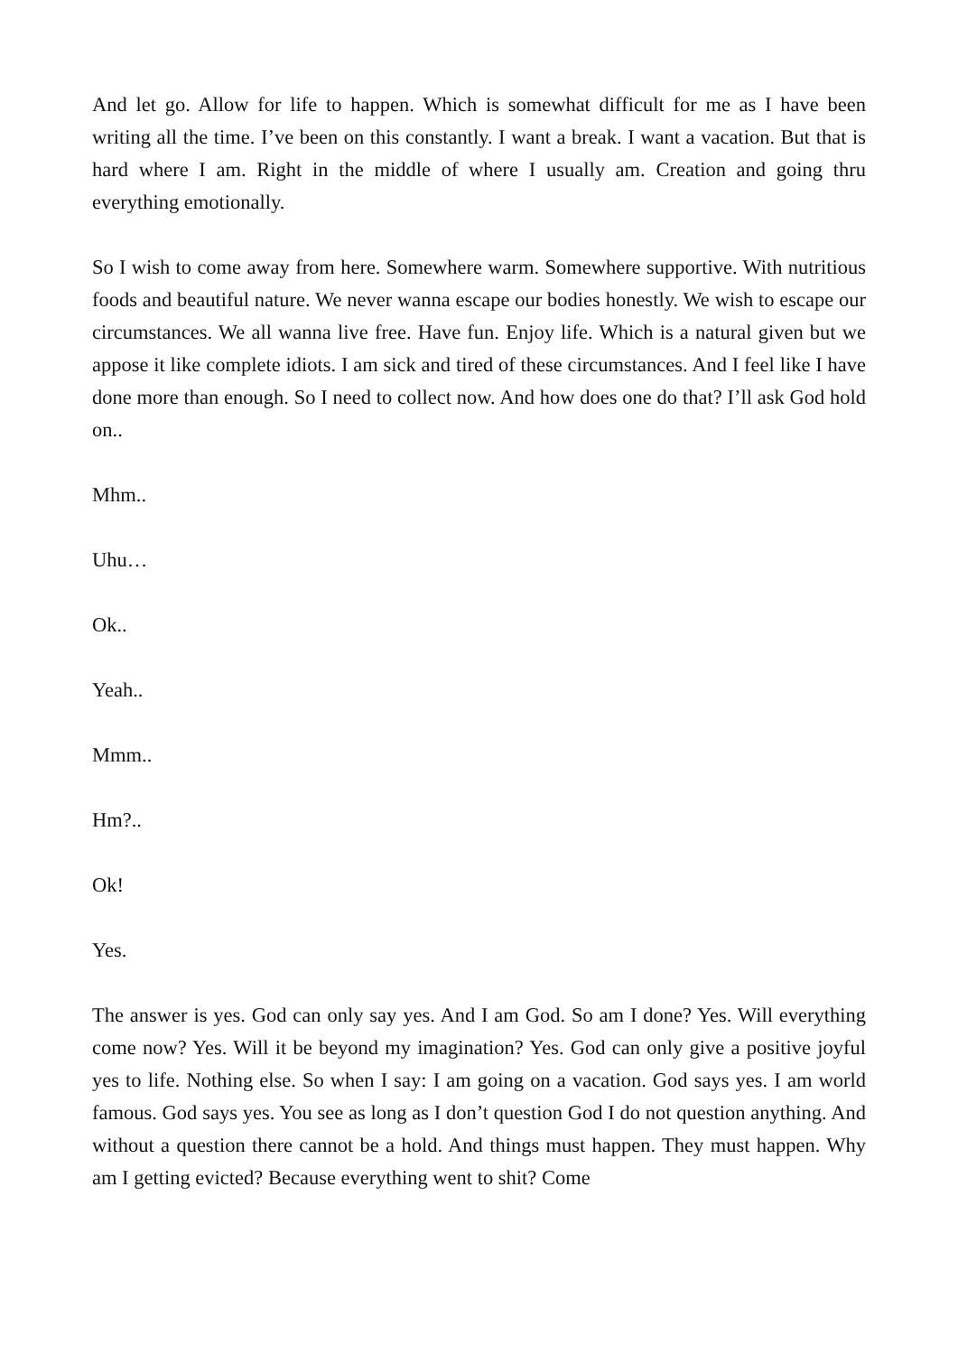And let go. Allow for life to happen. Which is somewhat difficult for me as I have been writing all the time. I’ve been on this constantly. I want a break. I want a vacation. But that is hard where I am. Right in the middle of where I usually am. Creation and going thru everything emotionally.
So I wish to come away from here. Somewhere warm. Somewhere supportive. With nutritious foods and beautiful nature. We never wanna escape our bodies honestly. We wish to escape our circumstances. We all wanna live free. Have fun. Enjoy life. Which is a natural given but we appose it like complete idiots. I am sick and tired of these circumstances. And I feel like I have done more than enough. So I need to collect now. And how does one do that? I’ll ask God hold on..
Mhm..
Uhu…
Ok..
Yeah..
Mmm..
Hm?..
Ok!
Yes.
The answer is yes. God can only say yes. And I am God. So am I done? Yes. Will everything come now? Yes. Will it be beyond my imagination? Yes. God can only give a positive joyful yes to life. Nothing else. So when I say: I am going on a vacation. God says yes. I am world famous. God says yes. You see as long as I don’t question God I do not question anything. And without a question there cannot be a hold. And things must happen. They must happen. Why am I getting evicted? Because everything went to shit? Come